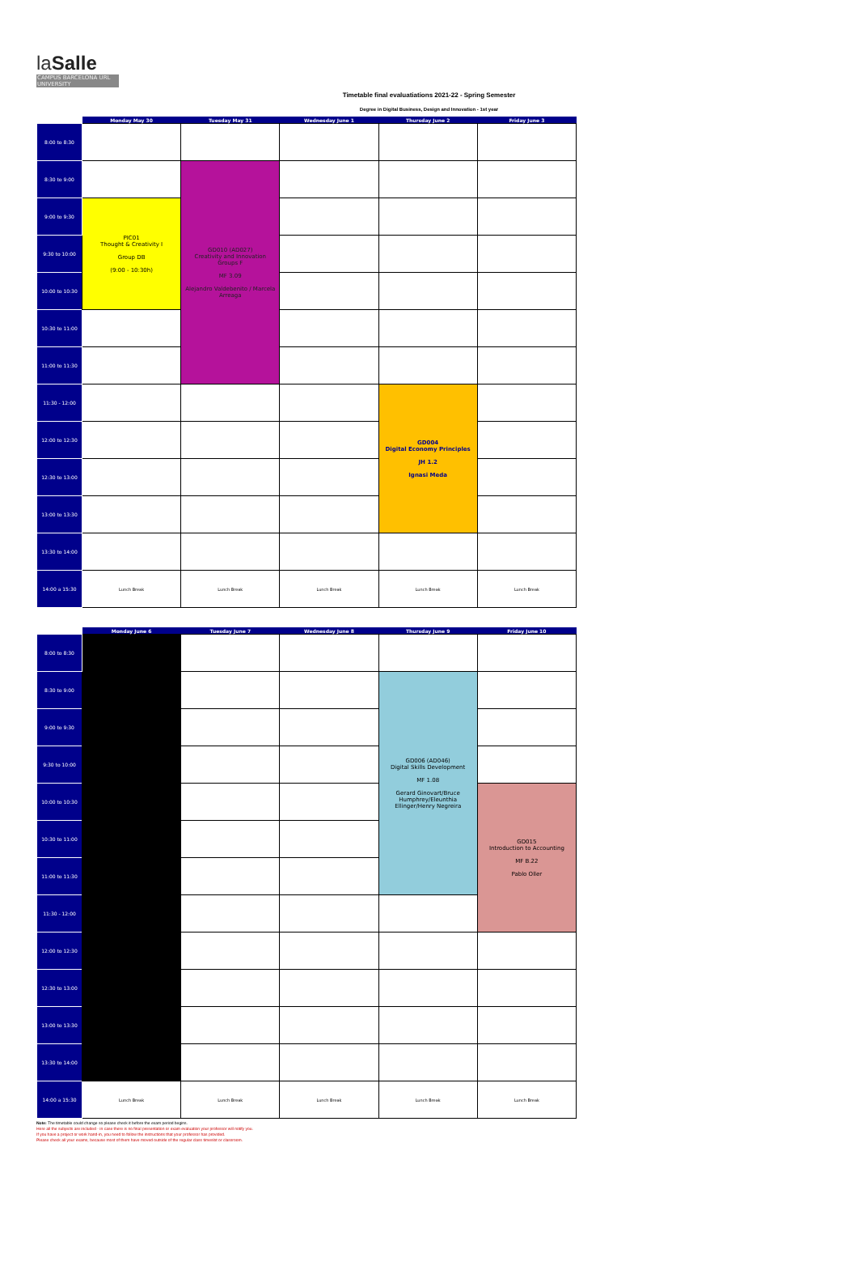laSalle
CAMPUS BARCELONA URL UNIVERSITY
Timetable final evaluatiations 2021-22 - Spring Semester
Degree in Digital Business, Design and Innovation - 1st year
| | Monday May 30 | Tuesday May 31 | Wednesday June 1 | Thursday June 2 | Friday June 3 |
| --- | --- | --- | --- | --- | --- |
| 8:00 to 8:30 | | | | | |
| 8:30 to 9:00 | | GD010 (AD027) Creativity and Innovation Groups F MF 3.09 Alejandro Valdebenito / Marcela Arreaga | | | |
| 9:00 to 9:30 | PIC01 Thought & Creativity I Group DB (9:00 - 10:30h) | | | | |
| 9:30 to 10:00 | | | | | |
| 10:00 to 10:30 | | | | | |
| 10:30 to 11:00 | | | | | |
| 11:00 to 11:30 | | | | | |
| 11:30 - 12:00 | | | | GD004 Digital Economy Principles JH 1.2 Ignasi Meda | |
| 12:00 to 12:30 | | | | | |
| 12:30 to 13:00 | | | | | |
| 13:00 to 13:30 | | | | | |
| 13:30 to 14:00 | | | | | |
| 14:00 a 15:30 | Lunch Break | Lunch Break | Lunch Break | Lunch Break | Lunch Break |
| | Monday June 6 | Tuesday June 7 | Wednesday June 8 | Thursday June 9 | Friday June 10 |
| --- | --- | --- | --- | --- | --- |
| 8:00 to 8:30 | | | | | |
| 8:30 to 9:00 | | | | GD006 (AD046) Digital Skills Development MF 1.08 Gerard Ginovart/Bruce Humphrey/Eleunthia Ellinger/Henry Negreira | |
| 9:00 to 9:30 | | | | | |
| 9:30 to 10:00 | | | | | |
| 10:00 to 10:30 | | | | | GD015 Introduction to Accounting MF B.22 Pablo Oller |
| 10:30 to 11:00 | | | | | |
| 11:00 to 11:30 | | | | | |
| 11:30 - 12:00 | | | | | |
| 12:00 to 12:30 | | | | | |
| 12:30 to 13:00 | | | | | |
| 13:00 to 13:30 | | | | | |
| 13:30 to 14:00 | | | | | |
| 14:00 a 15:30 | Lunch Break | Lunch Break | Lunch Break | Lunch Break | Lunch Break |
Note: The timetable could change so please check it before the exam period begins.
Here all the subjects are included - in case there is no final presentation or exam evaluation your professor will notify you.
If you have a project or work hand-in, you need to follow the instructions that your professor has provided.
Please check all your exams, because most of them have moved outside of the regular class timeslot or classroom.